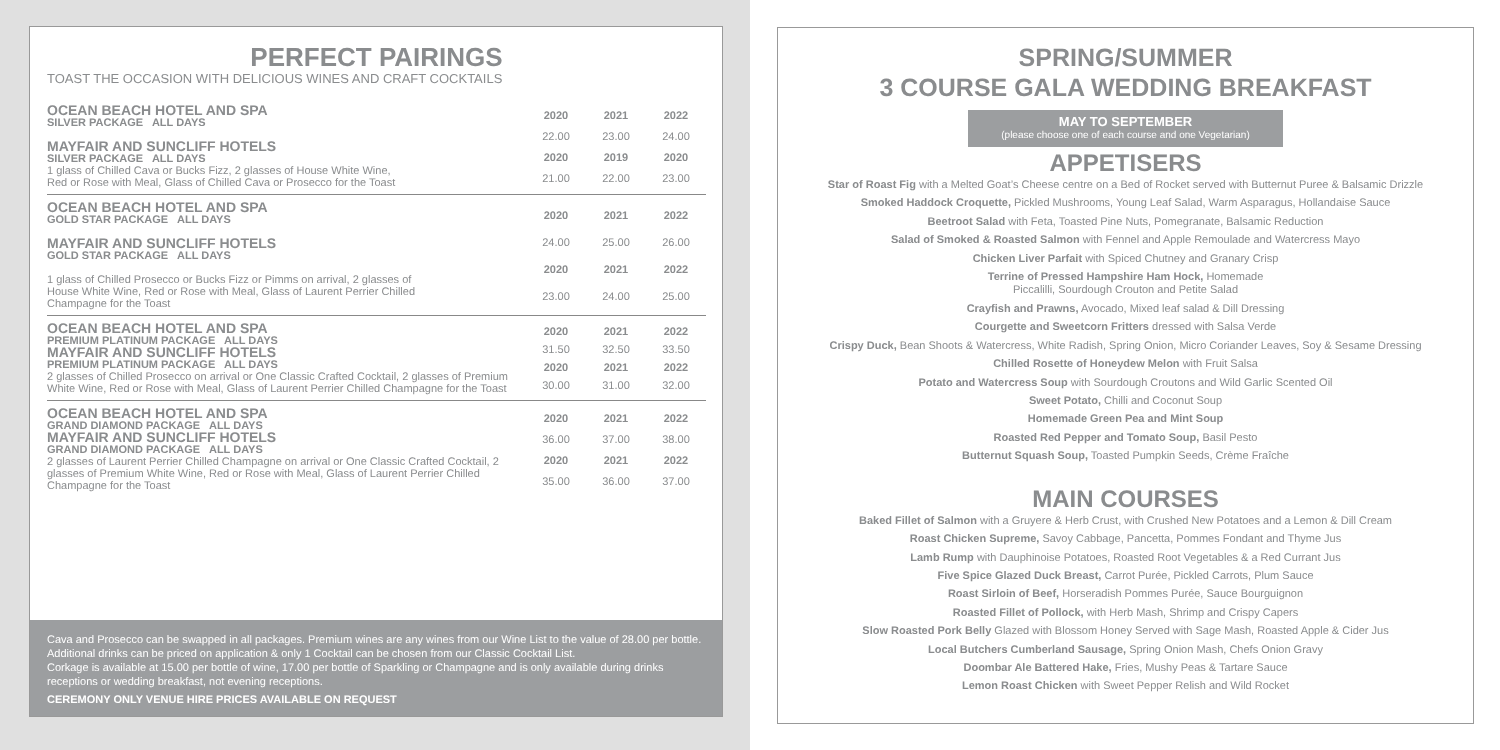PERFECT PAIRINGS
TOAST THE OCCASION WITH DELICIOUS WINES AND CRAFT COCKTAILS
OCEAN BEACH HOTEL AND SPA
SILVER PACKAGE ALL DAYS
MAYFAIR AND SUNCLIFF HOTELS
SILVER PACKAGE ALL DAYS
1 glass of Chilled Cava or Bucks Fizz, 2 glasses of House White Wine,
Red or Rose with Meal, Glass of Chilled Cava or Prosecco for the Toast
| 2020 | 2021 | 2022 |
| 22.00 | 23.00 | 24.00 |
| 2020 | 2019 | 2020 |
| 21.00 | 22.00 | 23.00 |
OCEAN BEACH HOTEL AND SPA
GOLD STAR PACKAGE ALL DAYS
MAYFAIR AND SUNCLIFF HOTELS
GOLD STAR PACKAGE ALL DAYS
1 glass of Chilled Prosecco or Bucks Fizz or Pimms on arrival, 2 glasses of
House White Wine, Red or Rose with Meal, Glass of Laurent Perrier Chilled
Champagne for the Toast
| 2020 | 2021 | 2022 |
| 24.00 | 25.00 | 26.00 |
| 2020 | 2021 | 2022 |
| 23.00 | 24.00 | 25.00 |
OCEAN BEACH HOTEL AND SPA
PREMIUM PLATINUM PACKAGE ALL DAYS
MAYFAIR AND SUNCLIFF HOTELS
PREMIUM PLATINUM PACKAGE ALL DAYS
2 glasses of Chilled Prosecco on arrival or One Classic Crafted Cocktail, 2 glasses of Premium White Wine, Red or Rose with Meal, Glass of Laurent Perrier Chilled Champagne for the Toast
| 2020 | 2021 | 2022 |
| 31.50 | 32.50 | 33.50 |
| 2020 | 2021 | 2022 |
| 30.00 | 31.00 | 32.00 |
OCEAN BEACH HOTEL AND SPA
GRAND DIAMOND PACKAGE ALL DAYS
MAYFAIR AND SUNCLIFF HOTELS
GRAND DIAMOND PACKAGE ALL DAYS
2 glasses of Laurent Perrier Chilled Champagne on arrival or One Classic Crafted Cocktail, 2 glasses of Premium White Wine, Red or Rose with Meal, Glass of Laurent Perrier Chilled Champagne for the Toast
| 2020 | 2021 | 2022 |
| 36.00 | 37.00 | 38.00 |
| 2020 | 2021 | 2022 |
| 35.00 | 36.00 | 37.00 |
Cava and Prosecco can be swapped in all packages. Premium wines are any wines from our Wine List to the value of 28.00 per bottle. Additional drinks can be priced on application & only 1 Cocktail can be chosen from our Classic Cocktail List.
Corkage is available at 15.00 per bottle of wine, 17.00 per bottle of Sparkling or Champagne and is only available during drinks receptions or wedding breakfast, not evening receptions.
CEREMONY ONLY VENUE HIRE PRICES AVAILABLE ON REQUEST
SPRING/SUMMER
3 COURSE GALA WEDDING BREAKFAST
MAY TO SEPTEMBER
(please choose one of each course and one Vegetarian)
APPETISERS
Star of Roast Fig with a Melted Goat’s Cheese centre on a Bed of Rocket served with Butternut Puree & Balsamic Drizzle
Smoked Haddock Croquette, Pickled Mushrooms, Young Leaf Salad, Warm Asparagus, Hollandaise Sauce
Beetroot Salad with Feta, Toasted Pine Nuts, Pomegranate, Balsamic Reduction
Salad of Smoked & Roasted Salmon with Fennel and Apple Remoulade and Watercress Mayo
Chicken Liver Parfait with Spiced Chutney and Granary Crisp
Terrine of Pressed Hampshire Ham Hock, Homemade
Piccalilli, Sourdough Crouton and Petite Salad
Crayfish and Prawns, Avocado, Mixed leaf salad & Dill Dressing
Courgette and Sweetcorn Fritters dressed with Salsa Verde
Crispy Duck, Bean Shoots & Watercress, White Radish, Spring Onion, Micro Coriander Leaves, Soy & Sesame Dressing
Chilled Rosette of Honeydew Melon with Fruit Salsa
Potato and Watercress Soup with Sourdough Croutons and Wild Garlic Scented Oil
Sweet Potato, Chilli and Coconut Soup
Homemade Green Pea and Mint Soup
Roasted Red Pepper and Tomato Soup, Basil Pesto
Butternut Squash Soup, Toasted Pumpkin Seeds, Crème Fraîche
MAIN COURSES
Baked Fillet of Salmon with a Gruyere & Herb Crust, with Crushed New Potatoes and a Lemon & Dill Cream
Roast Chicken Supreme, Savoy Cabbage, Pancetta, Pommes Fondant and Thyme Jus
Lamb Rump with Dauphinoise Potatoes, Roasted Root Vegetables & a Red Currant Jus
Five Spice Glazed Duck Breast, Carrot Purée, Pickled Carrots, Plum Sauce
Roast Sirloin of Beef, Horseradish Pommes Purée, Sauce Bourguignon
Roasted Fillet of Pollock, with Herb Mash, Shrimp and Crispy Capers
Slow Roasted Pork Belly Glazed with Blossom Honey Served with Sage Mash, Roasted Apple & Cider Jus
Local Butchers Cumberland Sausage, Spring Onion Mash, Chefs Onion Gravy
Doombar Ale Battered Hake, Fries, Mushy Peas & Tartare Sauce
Lemon Roast Chicken with Sweet Pepper Relish and Wild Rocket